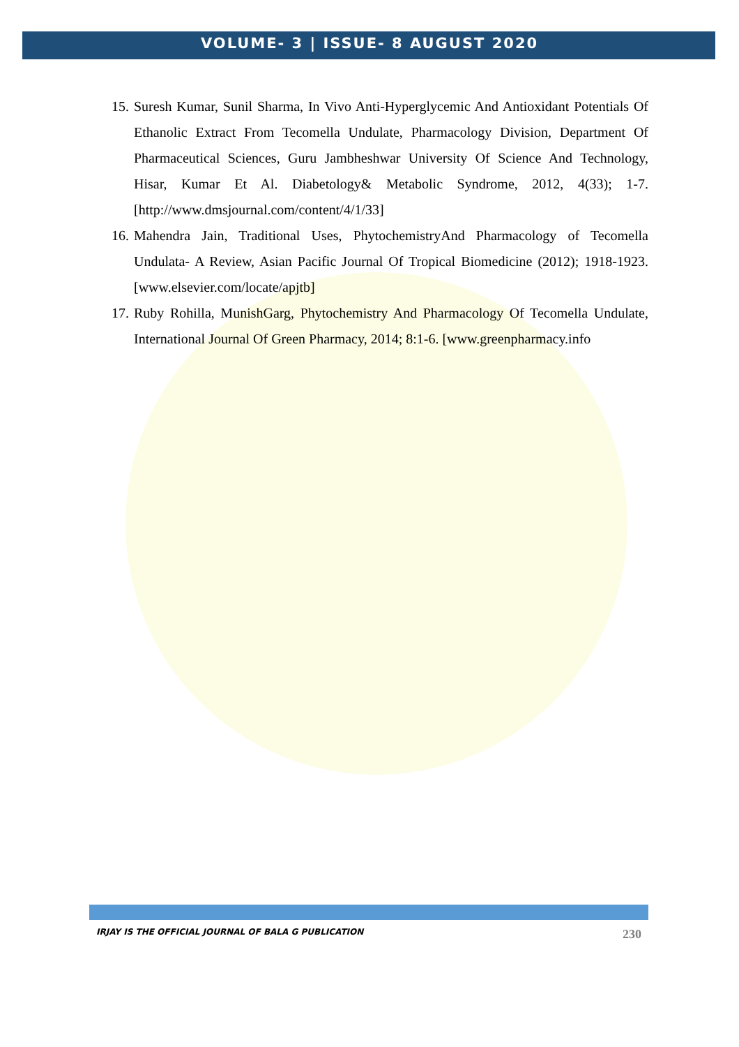VOLUME- 3 | ISSUE- 8 AUGUST 2020
15. Suresh Kumar, Sunil Sharma, In Vivo Anti-Hyperglycemic And Antioxidant Potentials Of Ethanolic Extract From Tecomella Undulate, Pharmacology Division, Department Of Pharmaceutical Sciences, Guru Jambheshwar University Of Science And Technology, Hisar, Kumar Et Al. Diabetology& Metabolic Syndrome, 2012, 4(33); 1-7. [http://www.dmsjournal.com/content/4/1/33]
16. Mahendra Jain, Traditional Uses, PhytochemistryAnd Pharmacology of Tecomella Undulata- A Review, Asian Pacific Journal Of Tropical Biomedicine (2012); 1918-1923. [www.elsevier.com/locate/apjtb]
17. Ruby Rohilla, MunishGarg, Phytochemistry And Pharmacology Of Tecomella Undulate, International Journal Of Green Pharmacy, 2014; 8:1-6. [www.greenpharmacy.info
IRJAY IS THE OFFICIAL JOURNAL OF BALA G PUBLICATION 230